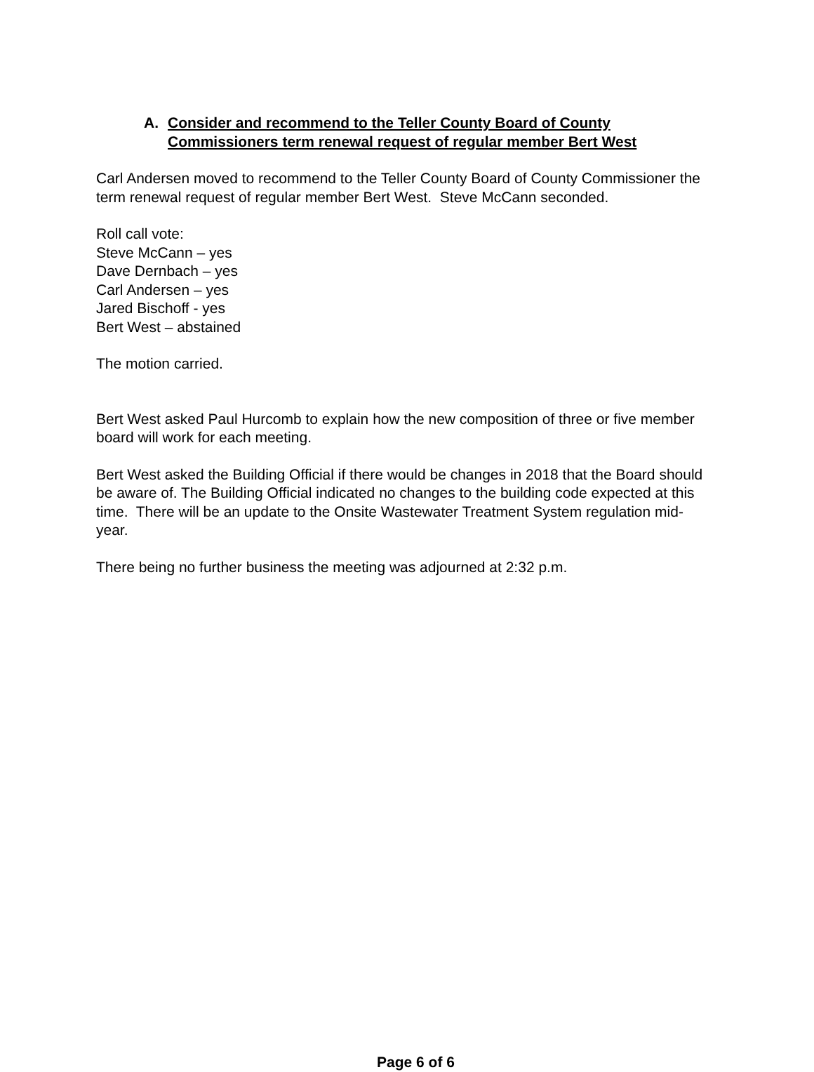A. Consider and recommend to the Teller County Board of County
Commissioners term renewal request of regular member Bert West
Carl Andersen moved to recommend to the Teller County Board of County Commissioner the term renewal request of regular member Bert West. Steve McCann seconded.
Roll call vote:
Steve McCann – yes
Dave Dernbach – yes
Carl Andersen – yes
Jared Bischoff - yes
Bert West – abstained
The motion carried.
Bert West asked Paul Hurcomb to explain how the new composition of three or five member board will work for each meeting.
Bert West asked the Building Official if there would be changes in 2018 that the Board should be aware of. The Building Official indicated no changes to the building code expected at this time. There will be an update to the Onsite Wastewater Treatment System regulation mid-year.
There being no further business the meeting was adjourned at 2:32 p.m.
Page 6 of 6